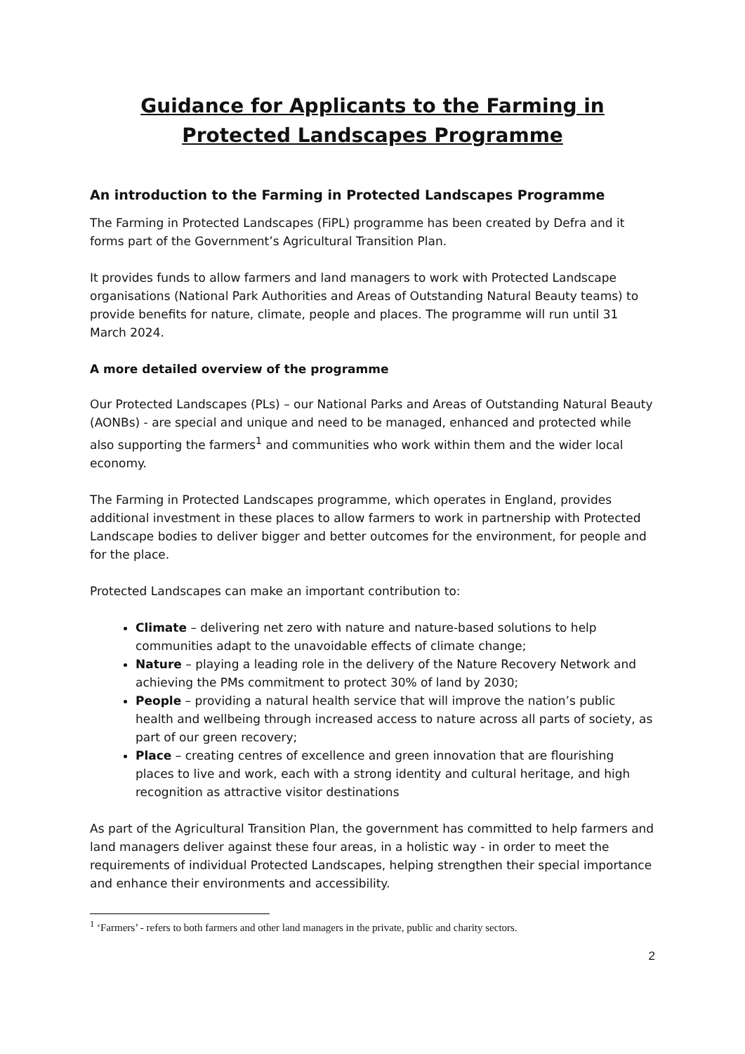Guidance for Applicants to the Farming in Protected Landscapes Programme
An introduction to the Farming in Protected Landscapes Programme
The Farming in Protected Landscapes (FiPL) programme has been created by Defra and it forms part of the Government’s Agricultural Transition Plan.
It provides funds to allow farmers and land managers to work with Protected Landscape organisations (National Park Authorities and Areas of Outstanding Natural Beauty teams) to provide benefits for nature, climate, people and places. The programme will run until 31 March 2024.
A more detailed overview of the programme
Our Protected Landscapes (PLs) – our National Parks and Areas of Outstanding Natural Beauty (AONBs) - are special and unique and need to be managed, enhanced and protected while also supporting the farmers<sup>1</sup> and communities who work within them and the wider local economy.
The Farming in Protected Landscapes programme, which operates in England, provides additional investment in these places to allow farmers to work in partnership with Protected Landscape bodies to deliver bigger and better outcomes for the environment, for people and for the place.
Protected Landscapes can make an important contribution to:
Climate – delivering net zero with nature and nature-based solutions to help communities adapt to the unavoidable effects of climate change;
Nature – playing a leading role in the delivery of the Nature Recovery Network and achieving the PMs commitment to protect 30% of land by 2030;
People – providing a natural health service that will improve the nation’s public health and wellbeing through increased access to nature across all parts of society, as part of our green recovery;
Place – creating centres of excellence and green innovation that are flourishing places to live and work, each with a strong identity and cultural heritage, and high recognition as attractive visitor destinations
As part of the Agricultural Transition Plan, the government has committed to help farmers and land managers deliver against these four areas, in a holistic way - in order to meet the requirements of individual Protected Landscapes, helping strengthen their special importance and enhance their environments and accessibility.
<sup>1</sup> ‘Farmers’ - refers to both farmers and other land managers in the private, public and charity sectors.
2